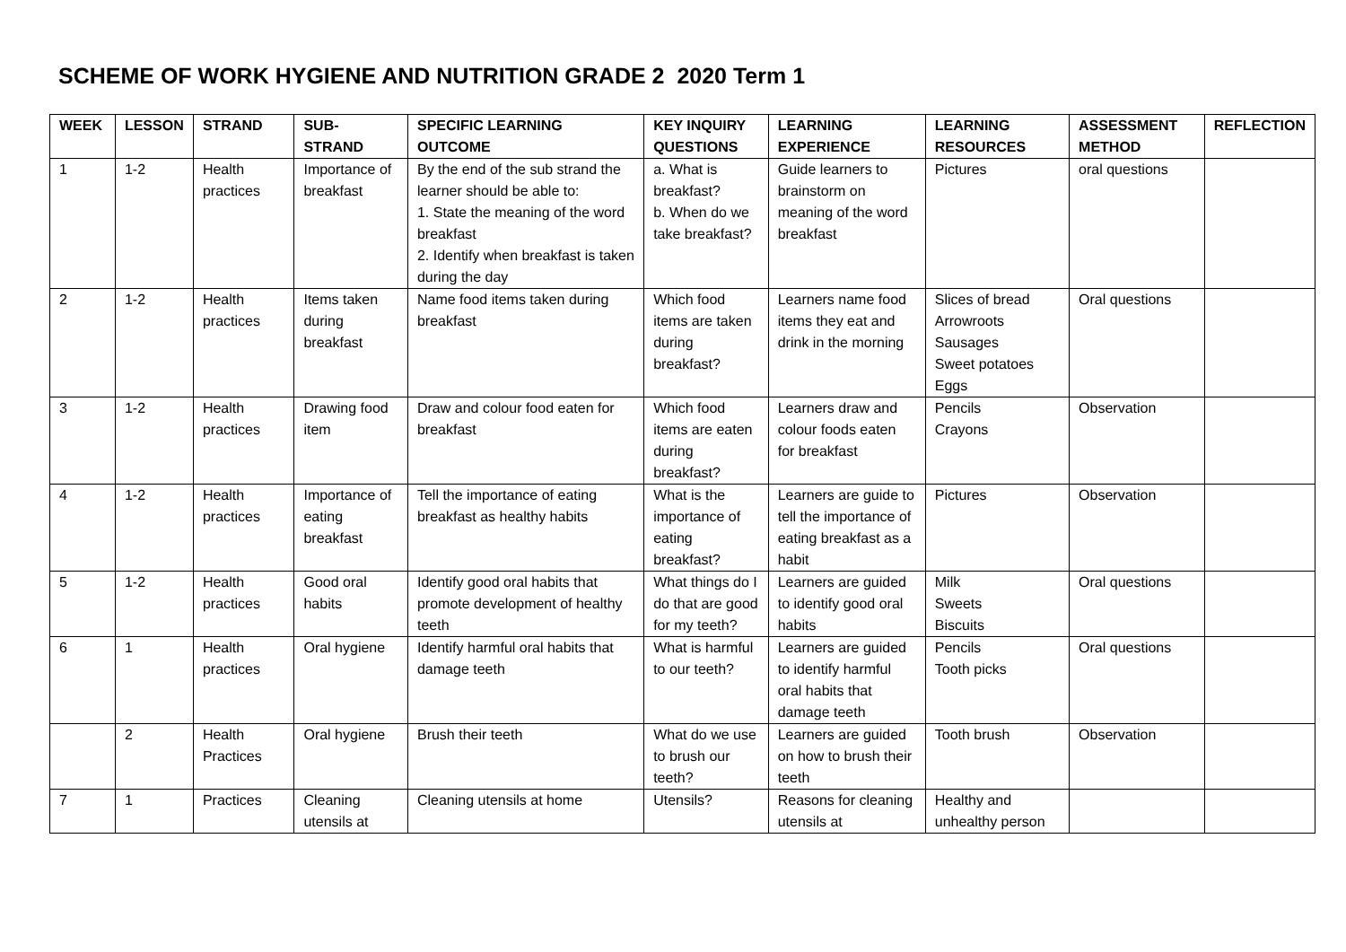SCHEME OF WORK HYGIENE AND NUTRITION GRADE 2 2020 Term 1
| WEEK | LESSON | STRAND | SUB-STRAND | SPECIFIC LEARNING OUTCOME | KEY INQUIRY QUESTIONS | LEARNING EXPERIENCE | LEARNING RESOURCES | ASSESSMENT METHOD | REFLECTION |
| --- | --- | --- | --- | --- | --- | --- | --- | --- | --- |
| 1 | 1-2 | Health practices | Importance of breakfast | By the end of the sub strand the learner should be able to: 1. State the meaning of the word breakfast 2. Identify when breakfast is taken during the day | a. What is breakfast? b. When do we take breakfast? | Guide learners to brainstorm on meaning of the word breakfast | Pictures | oral questions | |
| 2 | 1-2 | Health practices | Items taken during breakfast | Name food items taken during breakfast | Which food items are taken during breakfast? | Learners name food items they eat and drink in the morning | Slices of bread Arrowroots Sausages Sweet potatoes Eggs | Oral questions | |
| 3 | 1-2 | Health practices | Drawing food item | Draw and colour food eaten for breakfast | Which food items are eaten during breakfast? | Learners draw and colour foods eaten for breakfast | Pencils Crayons | Observation | |
| 4 | 1-2 | Health practices | Importance of eating breakfast | Tell the importance of eating breakfast as healthy habits | What is the importance of eating breakfast? | Learners are guide to tell the importance of eating breakfast as a habit | Pictures | Observation | |
| 5 | 1-2 | Health practices | Good oral habits | Identify good oral habits that promote development of healthy teeth | What things do I do that are good for my teeth? | Learners are guided to identify good oral habits | Milk Sweets Biscuits | Oral questions | |
| 6 | 1 | Health practices | Oral hygiene | Identify harmful oral habits that damage teeth | What is harmful to our teeth? | Learners are guided to identify harmful oral habits that damage teeth | Pencils Tooth picks | Oral questions | |
| | 2 | Health Practices | Oral hygiene | Brush their teeth | What do we use to brush our teeth? | Learners are guided on how to brush their teeth | Tooth brush | Observation | |
| 7 | 1 | Practices | Cleaning utensils at | Cleaning utensils at home | Utensils? | Reasons for cleaning utensils at | Healthy and unhealthy person | | |